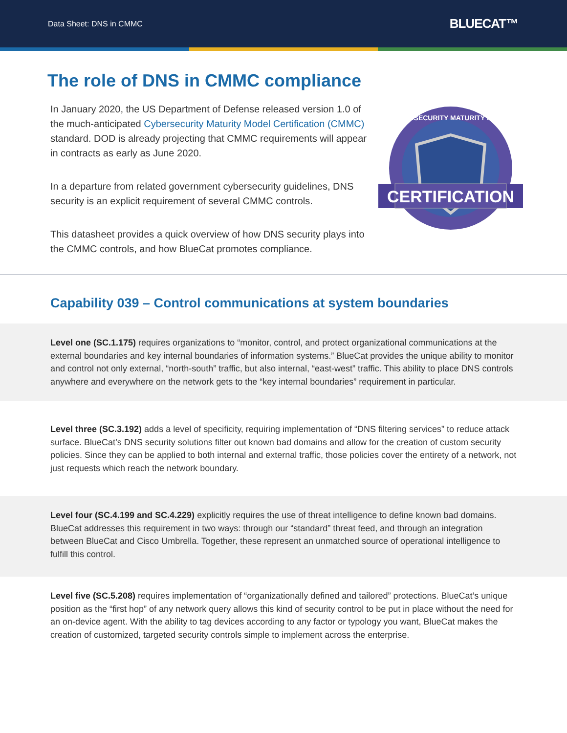Data Sheet: DNS in CMMC BLUECAT™
The role of DNS in CMMC compliance
In January 2020, the US Department of Defense released version 1.0 of the much-anticipated Cybersecurity Maturity Model Certification (CMMC) standard. DOD is already projecting that CMMC requirements will appear in contracts as early as June 2020.
In a departure from related government cybersecurity guidelines, DNS security is an explicit requirement of several CMMC controls.
This datasheet provides a quick overview of how DNS security plays into the CMMC controls, and how BlueCat promotes compliance.
CERTIFICATION
CYBERSECURITY MATURITY MODEL
Capability 039 – Control communications at system boundaries
Level one (SC.1.175) requires organizations to “monitor, control, and protect organizational communications at the external boundaries and key internal boundaries of information systems.” BlueCat provides the unique ability to monitor and control not only external, “north-south” traffic, but also internal, “east-west” traffic. This ability to place DNS controls anywhere and everywhere on the network gets to the “key internal boundaries” requirement in particular.
Level three (SC.3.192) adds a level of specificity, requiring implementation of “DNS filtering services” to reduce attack surface. BlueCat’s DNS security solutions filter out known bad domains and allow for the creation of custom security policies. Since they can be applied to both internal and external traffic, those policies cover the entirety of a network, not just requests which reach the network boundary.
Level four (SC.4.199 and SC.4.229) explicitly requires the use of threat intelligence to define known bad domains. BlueCat addresses this requirement in two ways: through our “standard” threat feed, and through an integration between BlueCat and Cisco Umbrella. Together, these represent an unmatched source of operational intelligence to fulfill this control.
Level five (SC.5.208) requires implementation of “organizationally defined and tailored” protections. BlueCat’s unique position as the “first hop” of any network query allows this kind of security control to be put in place without the need for an on-device agent. With the ability to tag devices according to any factor or typology you want, BlueCat makes the creation of customized, targeted security controls simple to implement across the enterprise.